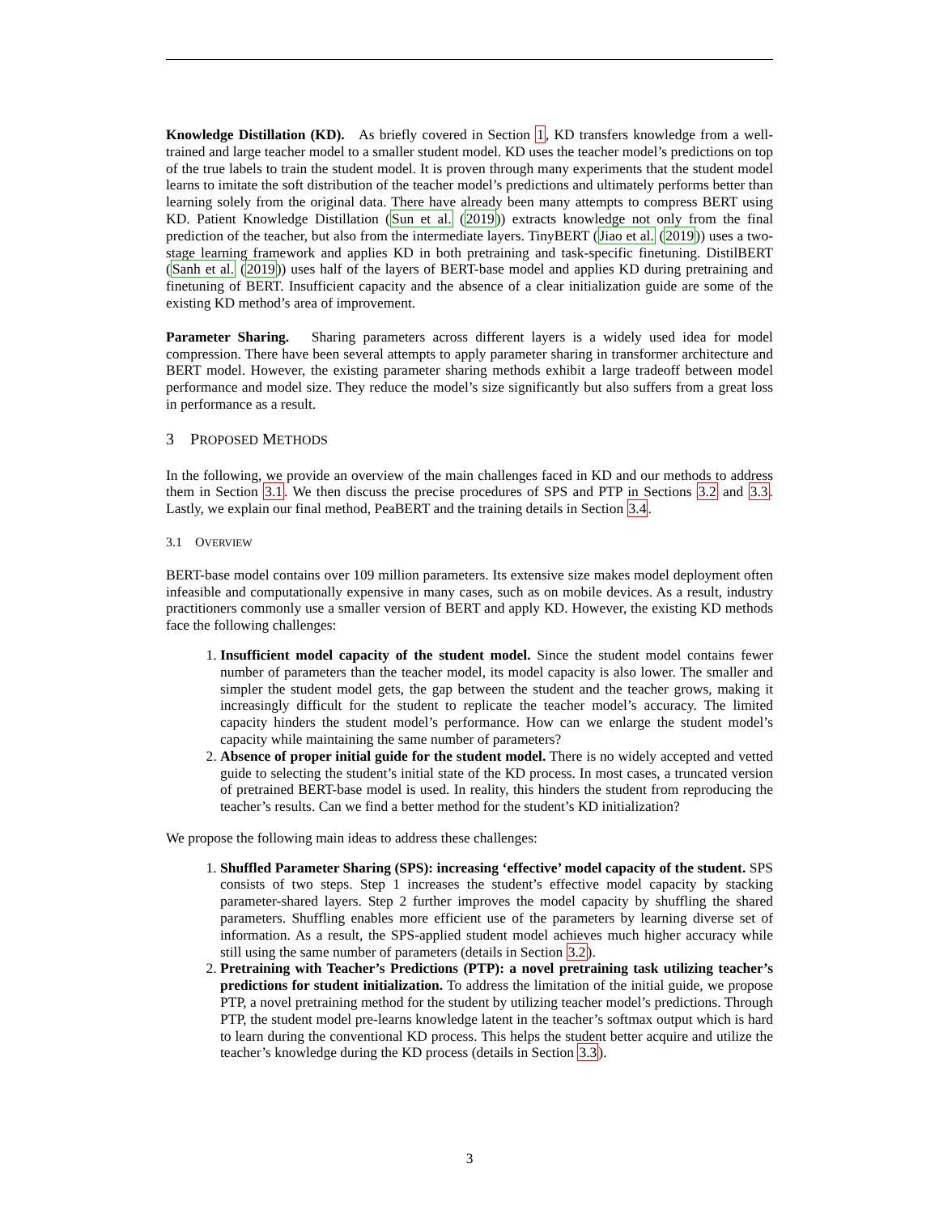Knowledge Distillation (KD). As briefly covered in Section 1, KD transfers knowledge from a well-trained and large teacher model to a smaller student model. KD uses the teacher model’s predictions on top of the true labels to train the student model. It is proven through many experiments that the student model learns to imitate the soft distribution of the teacher model’s predictions and ultimately performs better than learning solely from the original data. There have already been many attempts to compress BERT using KD. Patient Knowledge Distillation (Sun et al. (2019)) extracts knowledge not only from the final prediction of the teacher, but also from the intermediate layers. TinyBERT (Jiao et al. (2019)) uses a two-stage learning framework and applies KD in both pretraining and task-specific finetuning. DistilBERT (Sanh et al. (2019)) uses half of the layers of BERT-base model and applies KD during pretraining and finetuning of BERT. Insufficient capacity and the absence of a clear initialization guide are some of the existing KD method’s area of improvement.
Parameter Sharing. Sharing parameters across different layers is a widely used idea for model compression. There have been several attempts to apply parameter sharing in transformer architecture and BERT model. However, the existing parameter sharing methods exhibit a large tradeoff between model performance and model size. They reduce the model’s size significantly but also suffers from a great loss in performance as a result.
3 PROPOSED METHODS
In the following, we provide an overview of the main challenges faced in KD and our methods to address them in Section 3.1. We then discuss the precise procedures of SPS and PTP in Sections 3.2 and 3.3. Lastly, we explain our final method, PeaBERT and the training details in Section 3.4.
3.1 OVERVIEW
BERT-base model contains over 109 million parameters. Its extensive size makes model deployment often infeasible and computationally expensive in many cases, such as on mobile devices. As a result, industry practitioners commonly use a smaller version of BERT and apply KD. However, the existing KD methods face the following challenges:
1. Insufficient model capacity of the student model. Since the student model contains fewer number of parameters than the teacher model, its model capacity is also lower. The smaller and simpler the student model gets, the gap between the student and the teacher grows, making it increasingly difficult for the student to replicate the teacher model’s accuracy. The limited capacity hinders the student model’s performance. How can we enlarge the student model’s capacity while maintaining the same number of parameters?
2. Absence of proper initial guide for the student model. There is no widely accepted and vetted guide to selecting the student’s initial state of the KD process. In most cases, a truncated version of pretrained BERT-base model is used. In reality, this hinders the student from reproducing the teacher’s results. Can we find a better method for the student’s KD initialization?
We propose the following main ideas to address these challenges:
1. Shuffled Parameter Sharing (SPS): increasing ‘effective’ model capacity of the student. SPS consists of two steps. Step 1 increases the student’s effective model capacity by stacking parameter-shared layers. Step 2 further improves the model capacity by shuffling the shared parameters. Shuffling enables more efficient use of the parameters by learning diverse set of information. As a result, the SPS-applied student model achieves much higher accuracy while still using the same number of parameters (details in Section 3.2).
2. Pretraining with Teacher’s Predictions (PTP): a novel pretraining task utilizing teacher’s predictions for student initialization. To address the limitation of the initial guide, we propose PTP, a novel pretraining method for the student by utilizing teacher model’s predictions. Through PTP, the student model pre-learns knowledge latent in the teacher’s softmax output which is hard to learn during the conventional KD process. This helps the student better acquire and utilize the teacher’s knowledge during the KD process (details in Section 3.3).
3